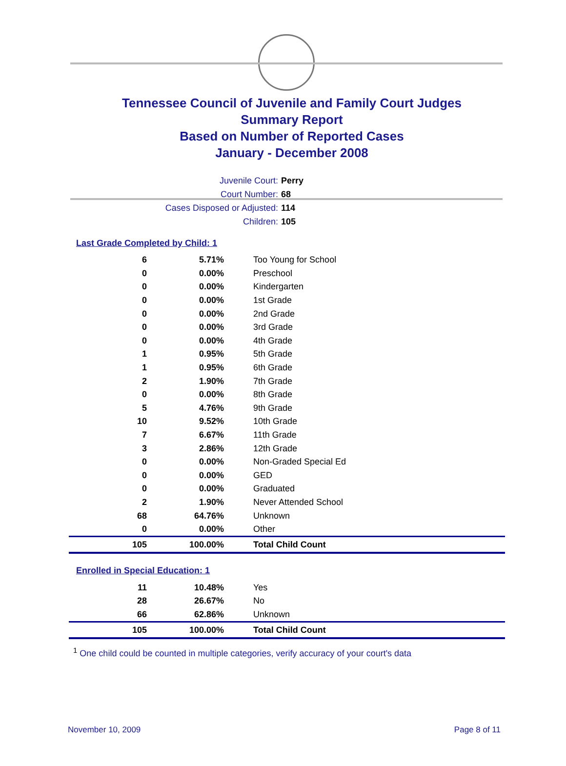Tennessee Council of Juvenile and Family Court Judges
Summary Report
Based on Number of Reported Cases
January - December 2008
Juvenile Court: Perry
Court Number: 68
Cases Disposed or Adjusted: 114
Children: 105
Last Grade Completed by Child: 1
| 6 | 5.71% | Too Young for School |
| 0 | 0.00% | Preschool |
| 0 | 0.00% | Kindergarten |
| 0 | 0.00% | 1st Grade |
| 0 | 0.00% | 2nd Grade |
| 0 | 0.00% | 3rd Grade |
| 0 | 0.00% | 4th Grade |
| 1 | 0.95% | 5th Grade |
| 1 | 0.95% | 6th Grade |
| 2 | 1.90% | 7th Grade |
| 0 | 0.00% | 8th Grade |
| 5 | 4.76% | 9th Grade |
| 10 | 9.52% | 10th Grade |
| 7 | 6.67% | 11th Grade |
| 3 | 2.86% | 12th Grade |
| 0 | 0.00% | Non-Graded Special Ed |
| 0 | 0.00% | GED |
| 0 | 0.00% | Graduated |
| 2 | 1.90% | Never Attended School |
| 68 | 64.76% | Unknown |
| 0 | 0.00% | Other |
| 105 | 100.00% | Total Child Count |
Enrolled in Special Education: 1
| 11 | 10.48% | Yes |
| 28 | 26.67% | No |
| 66 | 62.86% | Unknown |
| 105 | 100.00% | Total Child Count |
<sup>1</sup> One child could be counted in multiple categories, verify accuracy of your court's data
November 10, 2009 Page 8 of 11